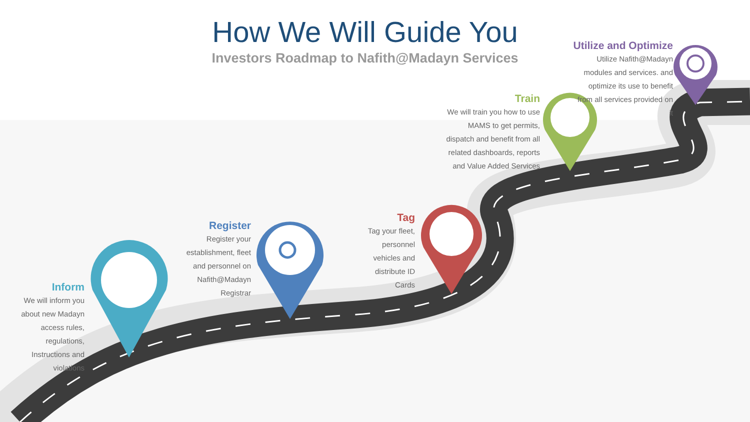How We Will Guide You
Investors Roadmap to Nafith@Madayn Services
Inform
We will inform you
about new Madayn
access rules,
regulations,
Instructions and
violations
Register
Register your
establishment, fleet
and personnel on
Nafith@Madayn
Registrar
Tag
Tag your fleet,
personnel
vehicles and
distribute ID
Cards
Train
We will train you how to use
MAMS to get permits,
dispatch and benefit from all
related dashboards, reports
and Value Added Services
Utilize and Optimize
Utilize Nafith@Madayn
modules and services. and
optimize its use to benefit
from all services provided on
it